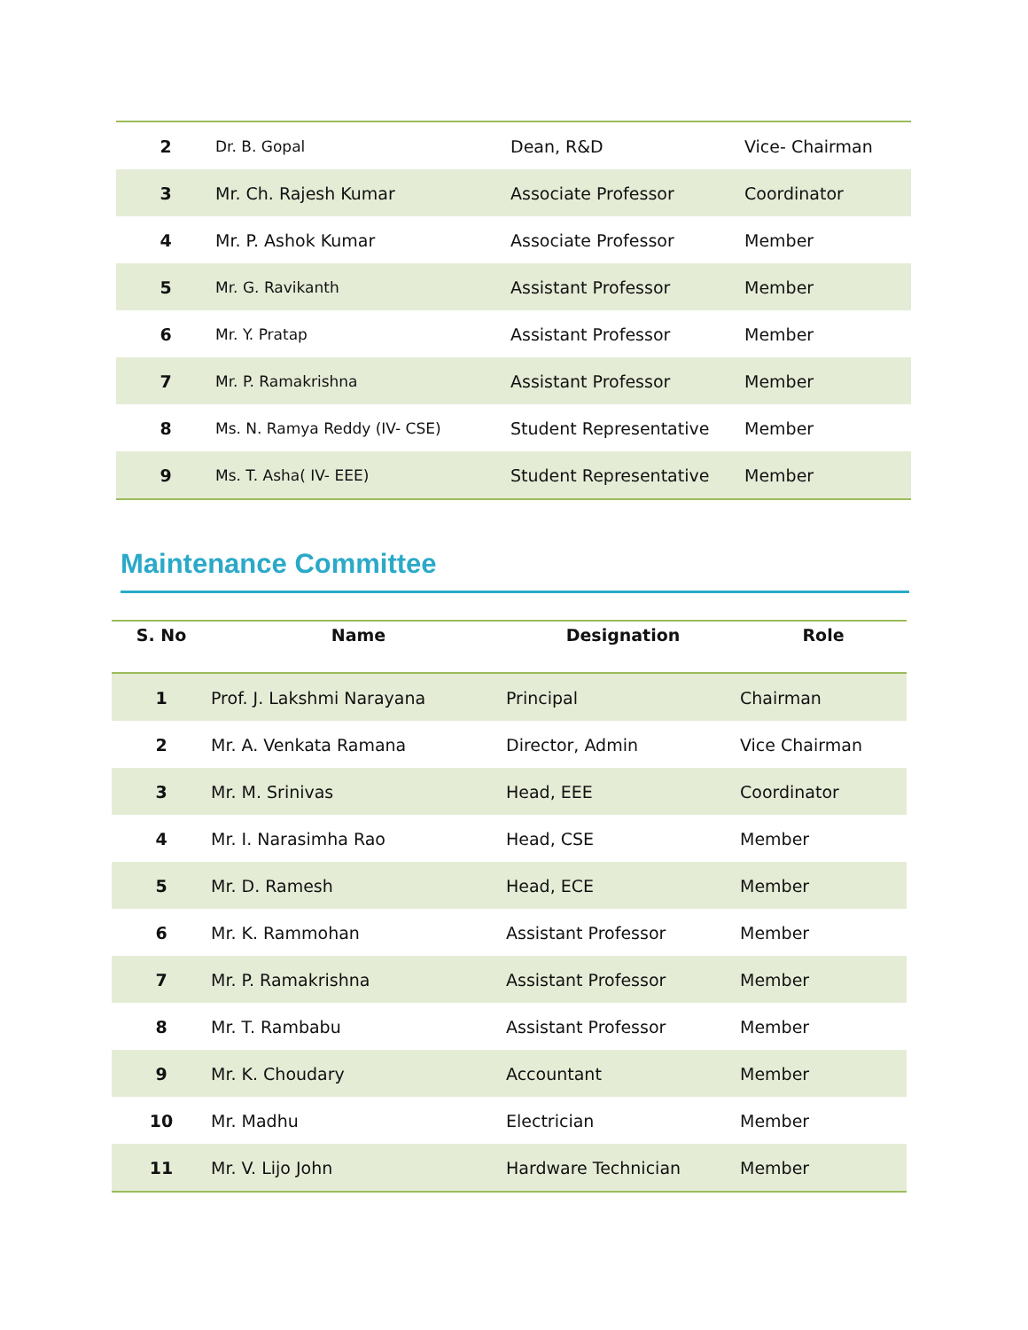| 2 | Dr. B. Gopal | Dean, R&D | Vice- Chairman |
| 3 | Mr. Ch. Rajesh Kumar | Associate Professor | Coordinator |
| 4 | Mr. P. Ashok Kumar | Associate Professor | Member |
| 5 | Mr. G. Ravikanth | Assistant Professor | Member |
| 6 | Mr. Y. Pratap | Assistant Professor | Member |
| 7 | Mr. P. Ramakrishna | Assistant Professor | Member |
| 8 | Ms. N. Ramya Reddy (IV- CSE) | Student Representative | Member |
| 9 | Ms. T. Asha( IV- EEE) | Student Representative | Member |
Maintenance Committee
| S. No | Name | Designation | Role |
| --- | --- | --- | --- |
| 1 | Prof. J. Lakshmi Narayana | Principal | Chairman |
| 2 | Mr. A. Venkata Ramana | Director, Admin | Vice Chairman |
| 3 | Mr. M. Srinivas | Head, EEE | Coordinator |
| 4 | Mr. I. Narasimha Rao | Head, CSE | Member |
| 5 | Mr. D. Ramesh | Head, ECE | Member |
| 6 | Mr. K. Rammohan | Assistant Professor | Member |
| 7 | Mr. P. Ramakrishna | Assistant Professor | Member |
| 8 | Mr. T. Rambabu | Assistant Professor | Member |
| 9 | Mr. K. Choudary | Accountant | Member |
| 10 | Mr. Madhu | Electrician | Member |
| 11 | Mr. V. Lijo John | Hardware Technician | Member |